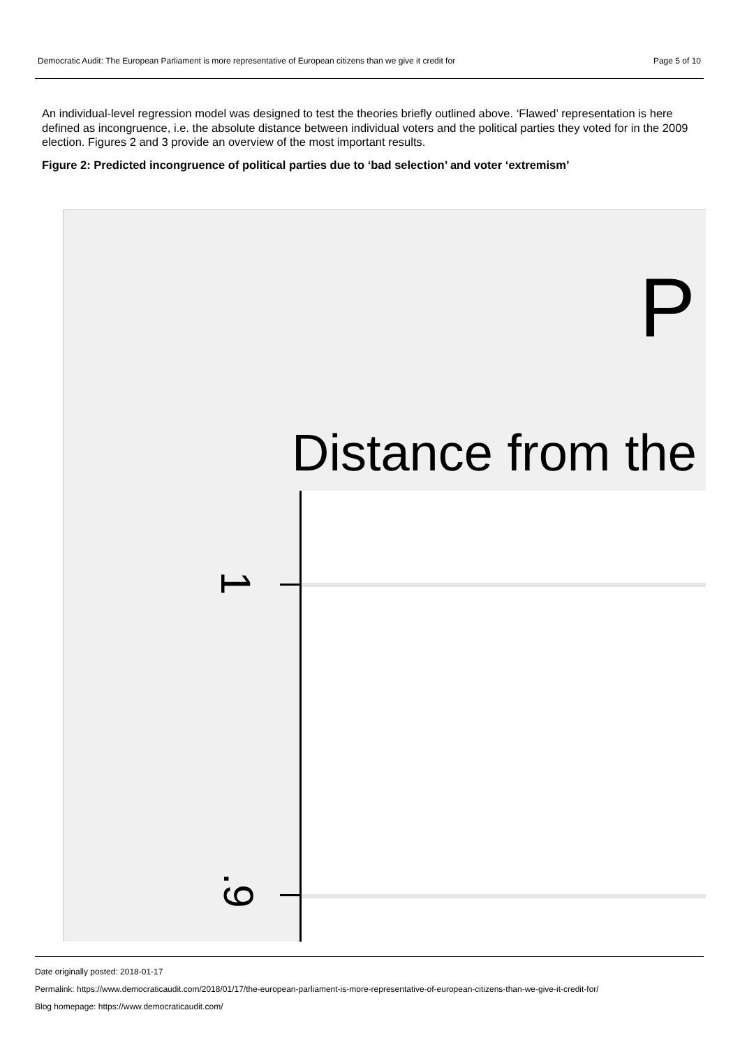Democratic Audit: The European Parliament is more representative of European citizens than we give it credit for Page 5 of 10
An individual-level regression model was designed to test the theories briefly outlined above. ‘Flawed’ representation is here defined as incongruence, i.e. the absolute distance between individual voters and the political parties they voted for in the 2009 election. Figures 2 and 3 provide an overview of the most important results.
Figure 2: Predicted incongruence of political parties due to ‘bad selection’ and voter ‘extremism’
P
Distance from the
1
.9
Date originally posted: 2018-01-17
Permalink: https://www.democraticaudit.com/2018/01/17/the-european-parliament-is-more-representative-of-european-citizens-than-we-give-it-credit-for/
Blog homepage: https://www.democraticaudit.com/